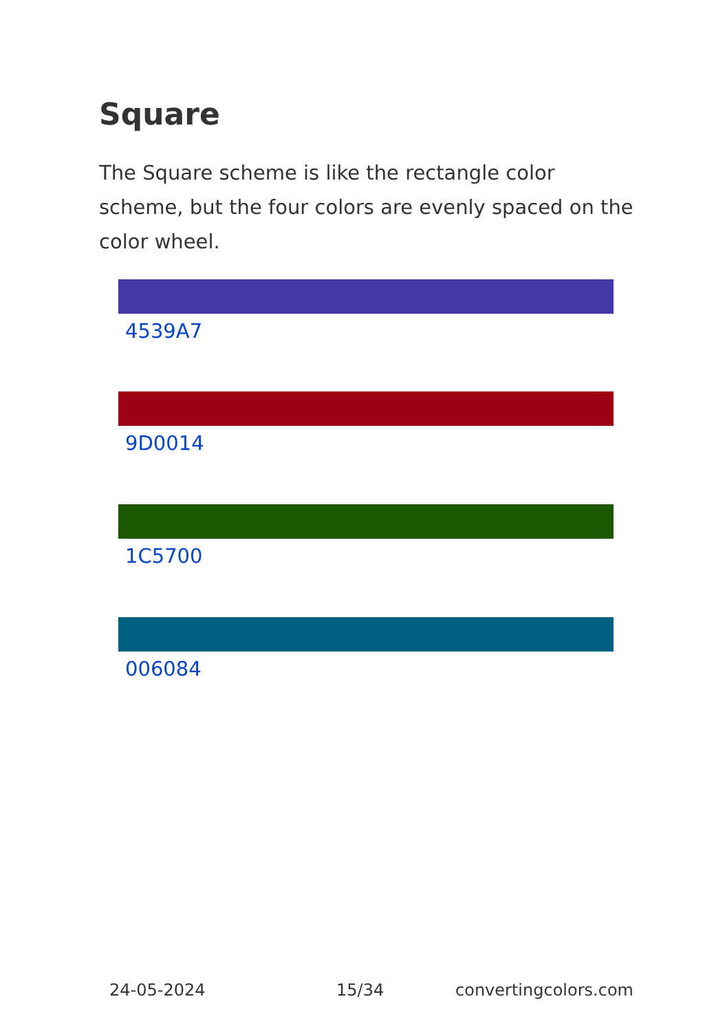Square
The Square scheme is like the rectangle color scheme, but the four colors are evenly spaced on the color wheel.
4539A7
9D0014
1C5700
006084
24-05-2024 15/34 convertingcolors.com